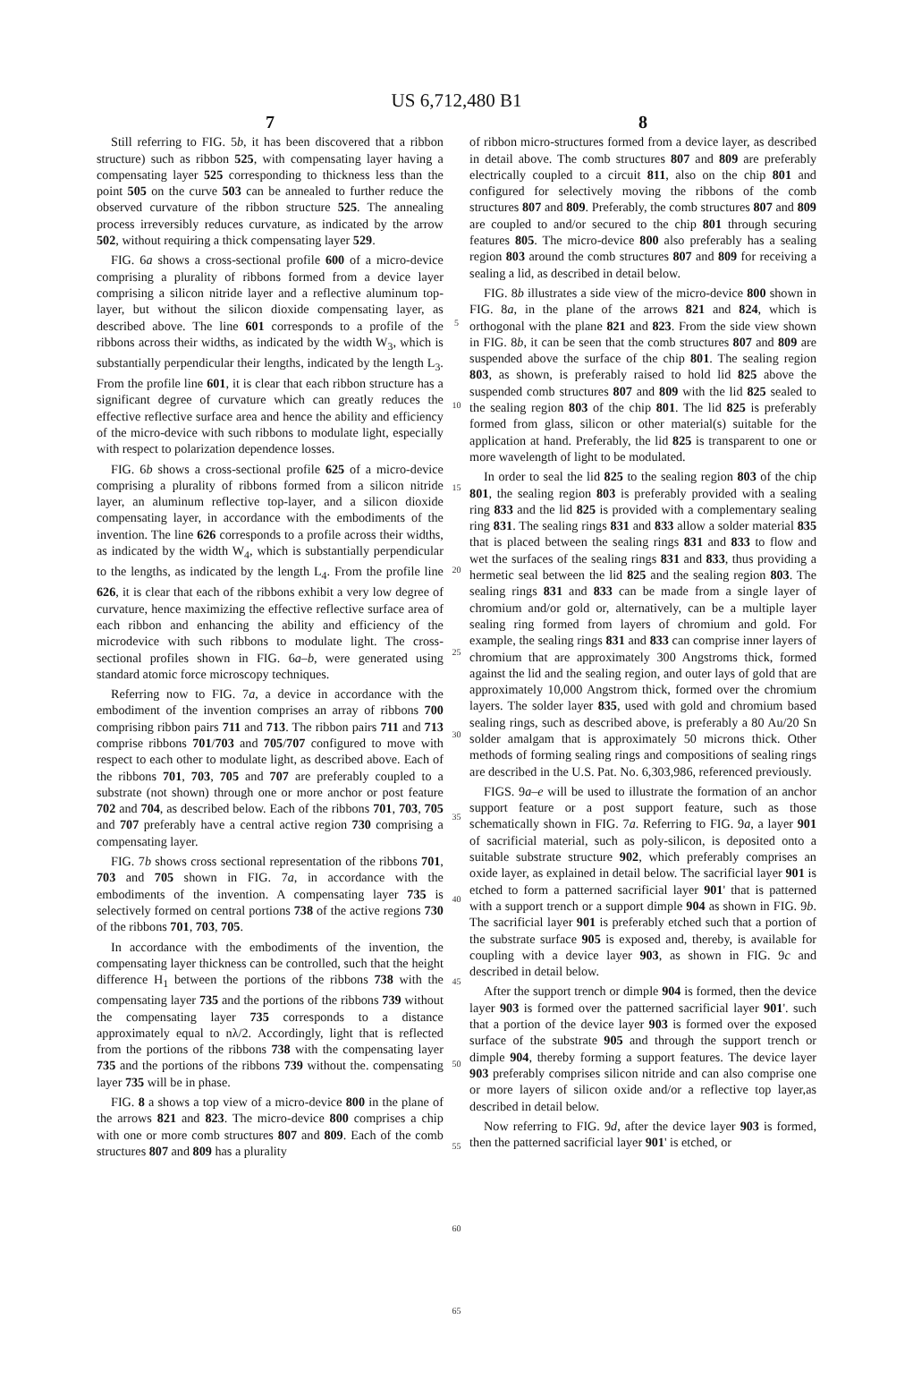US 6,712,480 B1
7
Still referring to FIG. 5b, it has been discovered that a ribbon structure) such as ribbon 525, with compensating layer having a compensating layer 525 corresponding to thickness less than the point 505 on the curve 503 can be annealed to further reduce the observed curvature of the ribbon structure 525. The annealing process irreversibly reduces curvature, as indicated by the arrow 502, without requiring a thick compensating layer 529.
FIG. 6a shows a cross-sectional profile 600 of a micro-device comprising a plurality of ribbons formed from a device layer comprising a silicon nitride layer and a reflective aluminum top-layer, but without the silicon dioxide compensating layer, as described above. The line 601 corresponds to a profile of the ribbons across their widths, as indicated by the width W<sub>3</sub>, which is substantially perpendicular their lengths, indicated by the length L<sub>3</sub>. From the profile line 601, it is clear that each ribbon structure has a significant degree of curvature which can greatly reduces the effective reflective surface area and hence the ability and efficiency of the micro-device with such ribbons to modulate light, especially with respect to polarization dependence losses.
FIG. 6b shows a cross-sectional profile 625 of a micro-device comprising a plurality of ribbons formed from a silicon nitride layer, an aluminum reflective top-layer, and a silicon dioxide compensating layer, in accordance with the embodiments of the invention. The line 626 corresponds to a profile across their widths, as indicated by the width W<sub>4</sub>, which is substantially perpendicular to the lengths, as indicated by the length L<sub>4</sub>. From the profile line 626, it is clear that each of the ribbons exhibit a very low degree of curvature, hence maximizing the effective reflective surface area of each ribbon and enhancing the ability and efficiency of the microdevice with such ribbons to modulate light. The cross-sectional profiles shown in FIG. 6a–b, were generated using standard atomic force microscopy techniques.
Referring now to FIG. 7a, a device in accordance with the embodiment of the invention comprises an array of ribbons 700 comprising ribbon pairs 711 and 713. The ribbon pairs 711 and 713 comprise ribbons 701/703 and 705/707 configured to move with respect to each other to modulate light, as described above. Each of the ribbons 701, 703, 705 and 707 are preferably coupled to a substrate (not shown) through one or more anchor or post feature 702 and 704, as described below. Each of the ribbons 701, 703, 705 and 707 preferably have a central active region 730 comprising a compensating layer.
FIG. 7b shows cross sectional representation of the ribbons 701, 703 and 705 shown in FIG. 7a, in accordance with the embodiments of the invention. A compensating layer 735 is selectively formed on central portions 738 of the active regions 730 of the ribbons 701, 703, 705.
In accordance with the embodiments of the invention, the compensating layer thickness can be controlled, such that the height difference H<sub>1</sub> between the portions of the ribbons 738 with the compensating layer 735 and the portions of the ribbons 739 without the compensating layer 735 corresponds to a distance approximately equal to nλ/2. Accordingly, light that is reflected from the portions of the ribbons 738 with the compensating layer 735 and the portions of the ribbons 739 without the. compensating layer 735 will be in phase.
FIG. 8 a shows a top view of a micro-device 800 in the plane of the arrows 821 and 823. The micro-device 800 comprises a chip with one or more comb structures 807 and 809. Each of the comb structures 807 and 809 has a plurality
5
10
15
20
25
30
35
40
45
50
55
60
65
8
of ribbon micro-structures formed from a device layer, as described in detail above. The comb structures 807 and 809 are preferably electrically coupled to a circuit 811, also on the chip 801 and configured for selectively moving the ribbons of the comb structures 807 and 809. Preferably, the comb structures 807 and 809 are coupled to and/or secured to the chip 801 through securing features 805. The micro-device 800 also preferably has a sealing region 803 around the comb structures 807 and 809 for receiving a sealing a lid, as described in detail below.
FIG. 8b illustrates a side view of the micro-device 800 shown in FIG. 8a, in the plane of the arrows 821 and 824, which is orthogonal with the plane 821 and 823. From the side view shown in FIG. 8b, it can be seen that the comb structures 807 and 809 are suspended above the surface of the chip 801. The sealing region 803, as shown, is preferably raised to hold lid 825 above the suspended comb structures 807 and 809 with the lid 825 sealed to the sealing region 803 of the chip 801. The lid 825 is preferably formed from glass, silicon or other material(s) suitable for the application at hand. Preferably, the lid 825 is transparent to one or more wavelength of light to be modulated.
In order to seal the lid 825 to the sealing region 803 of the chip 801, the sealing region 803 is preferably provided with a sealing ring 833 and the lid 825 is provided with a complementary sealing ring 831. The sealing rings 831 and 833 allow a solder material 835 that is placed between the sealing rings 831 and 833 to flow and wet the surfaces of the sealing rings 831 and 833, thus providing a hermetic seal between the lid 825 and the sealing region 803. The sealing rings 831 and 833 can be made from a single layer of chromium and/or gold or, alternatively, can be a multiple layer sealing ring formed from layers of chromium and gold. For example, the sealing rings 831 and 833 can comprise inner layers of chromium that are approximately 300 Angstroms thick, formed against the lid and the sealing region, and outer lays of gold that are approximately 10,000 Angstrom thick, formed over the chromium layers. The solder layer 835, used with gold and chromium based sealing rings, such as described above, is preferably a 80 Au/20 Sn solder amalgam that is approximately 50 microns thick. Other methods of forming sealing rings and compositions of sealing rings are described in the U.S. Pat. No. 6,303,986, referenced previously.
FIGS. 9a–e will be used to illustrate the formation of an anchor support feature or a post support feature, such as those schematically shown in FIG. 7a. Referring to FIG. 9a, a layer 901 of sacrificial material, such as poly-silicon, is deposited onto a suitable substrate structure 902, which preferably comprises an oxide layer, as explained in detail below. The sacrificial layer 901 is etched to form a patterned sacrificial layer 901' that is patterned with a support trench or a support dimple 904 as shown in FIG. 9b. The sacrificial layer 901 is preferably etched such that a portion of the substrate surface 905 is exposed and, thereby, is available for coupling with a device layer 903, as shown in FIG. 9c and described in detail below.
After the support trench or dimple 904 is formed, then the device layer 903 is formed over the patterned sacrificial layer 901'. such that a portion of the device layer 903 is formed over the exposed surface of the substrate 905 and through the support trench or dimple 904, thereby forming a support features. The device layer 903 preferably comprises silicon nitride and can also comprise one or more layers of silicon oxide and/or a reflective top layer,as described in detail below.
Now referring to FIG. 9d, after the device layer 903 is formed, then the patterned sacrificial layer 901' is etched, or